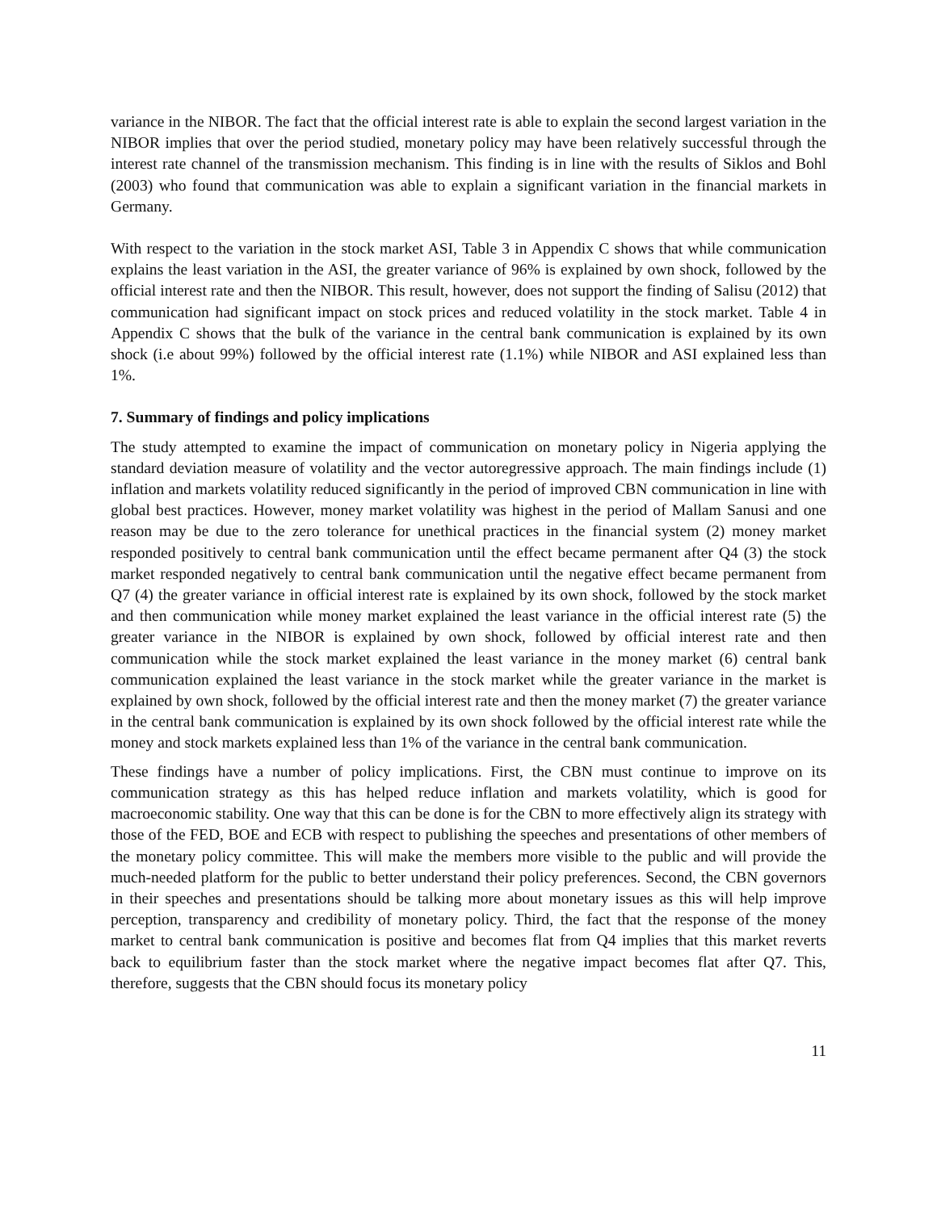variance in the NIBOR. The fact that the official interest rate is able to explain the second largest variation in the NIBOR implies that over the period studied, monetary policy may have been relatively successful through the interest rate channel of the transmission mechanism. This finding is in line with the results of Siklos and Bohl (2003) who found that communication was able to explain a significant variation in the financial markets in Germany.
With respect to the variation in the stock market ASI, Table 3 in Appendix C shows that while communication explains the least variation in the ASI, the greater variance of 96% is explained by own shock, followed by the official interest rate and then the NIBOR. This result, however, does not support the finding of Salisu (2012) that communication had significant impact on stock prices and reduced volatility in the stock market. Table 4 in Appendix C shows that the bulk of the variance in the central bank communication is explained by its own shock (i.e about 99%) followed by the official interest rate (1.1%) while NIBOR and ASI explained less than 1%.
7. Summary of findings and policy implications
The study attempted to examine the impact of communication on monetary policy in Nigeria applying the standard deviation measure of volatility and the vector autoregressive approach. The main findings include (1) inflation and markets volatility reduced significantly in the period of improved CBN communication in line with global best practices. However, money market volatility was highest in the period of Mallam Sanusi and one reason may be due to the zero tolerance for unethical practices in the financial system (2) money market responded positively to central bank communication until the effect became permanent after Q4 (3) the stock market responded negatively to central bank communication until the negative effect became permanent from Q7 (4) the greater variance in official interest rate is explained by its own shock, followed by the stock market and then communication while money market explained the least variance in the official interest rate (5) the greater variance in the NIBOR is explained by own shock, followed by official interest rate and then communication while the stock market explained the least variance in the money market (6) central bank communication explained the least variance in the stock market while the greater variance in the market is explained by own shock, followed by the official interest rate and then the money market (7) the greater variance in the central bank communication is explained by its own shock followed by the official interest rate while the money and stock markets explained less than 1% of the variance in the central bank communication.
These findings have a number of policy implications. First, the CBN must continue to improve on its communication strategy as this has helped reduce inflation and markets volatility, which is good for macroeconomic stability. One way that this can be done is for the CBN to more effectively align its strategy with those of the FED, BOE and ECB with respect to publishing the speeches and presentations of other members of the monetary policy committee. This will make the members more visible to the public and will provide the much-needed platform for the public to better understand their policy preferences. Second, the CBN governors in their speeches and presentations should be talking more about monetary issues as this will help improve perception, transparency and credibility of monetary policy. Third, the fact that the response of the money market to central bank communication is positive and becomes flat from Q4 implies that this market reverts back to equilibrium faster than the stock market where the negative impact becomes flat after Q7. This, therefore, suggests that the CBN should focus its monetary policy
11